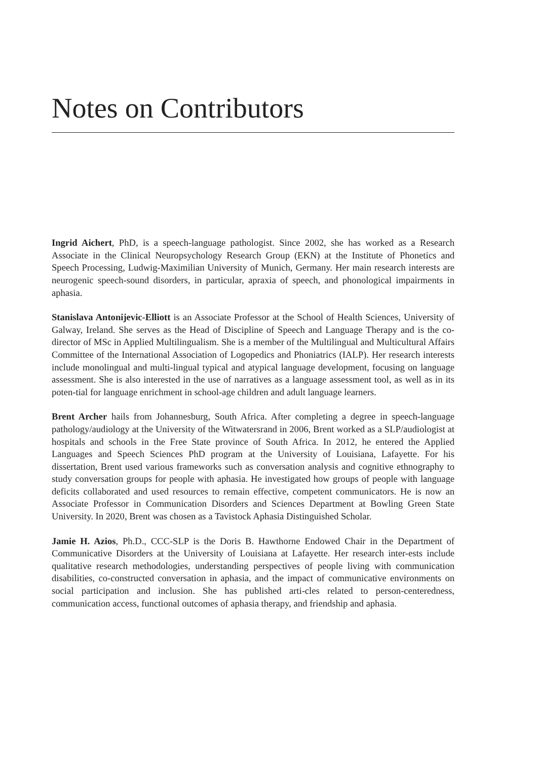Notes on Contributors
Ingrid Aichert, PhD, is a speech-language pathologist. Since 2002, she has worked as a Research Associate in the Clinical Neuropsychology Research Group (EKN) at the Institute of Phonetics and Speech Processing, Ludwig-Maximilian University of Munich, Germany. Her main research interests are neurogenic speech-sound disorders, in particular, apraxia of speech, and phonological impairments in aphasia.
Stanislava Antonijevic-Elliott is an Associate Professor at the School of Health Sciences, University of Galway, Ireland. She serves as the Head of Discipline of Speech and Language Therapy and is the co-director of MSc in Applied Multilingualism. She is a member of the Multilingual and Multicultural Affairs Committee of the International Association of Logopedics and Phoniatrics (IALP). Her research interests include monolingual and multi-lingual typical and atypical language development, focusing on language assessment. She is also interested in the use of narratives as a language assessment tool, as well as in its poten-tial for language enrichment in school-age children and adult language learners.
Brent Archer hails from Johannesburg, South Africa. After completing a degree in speech-language pathology/audiology at the University of the Witwatersrand in 2006, Brent worked as a SLP/audiologist at hospitals and schools in the Free State province of South Africa. In 2012, he entered the Applied Languages and Speech Sciences PhD program at the University of Louisiana, Lafayette. For his dissertation, Brent used various frameworks such as conversation analysis and cognitive ethnography to study conversation groups for people with aphasia. He investigated how groups of people with language deficits collaborated and used resources to remain effective, competent communicators. He is now an Associate Professor in Communication Disorders and Sciences Department at Bowling Green State University. In 2020, Brent was chosen as a Tavistock Aphasia Distinguished Scholar.
Jamie H. Azios, Ph.D., CCC-SLP is the Doris B. Hawthorne Endowed Chair in the Department of Communicative Disorders at the University of Louisiana at Lafayette. Her research inter-ests include qualitative research methodologies, understanding perspectives of people living with communication disabilities, co-constructed conversation in aphasia, and the impact of communicative environments on social participation and inclusion. She has published arti-cles related to person-centeredness, communication access, functional outcomes of aphasia therapy, and friendship and aphasia.